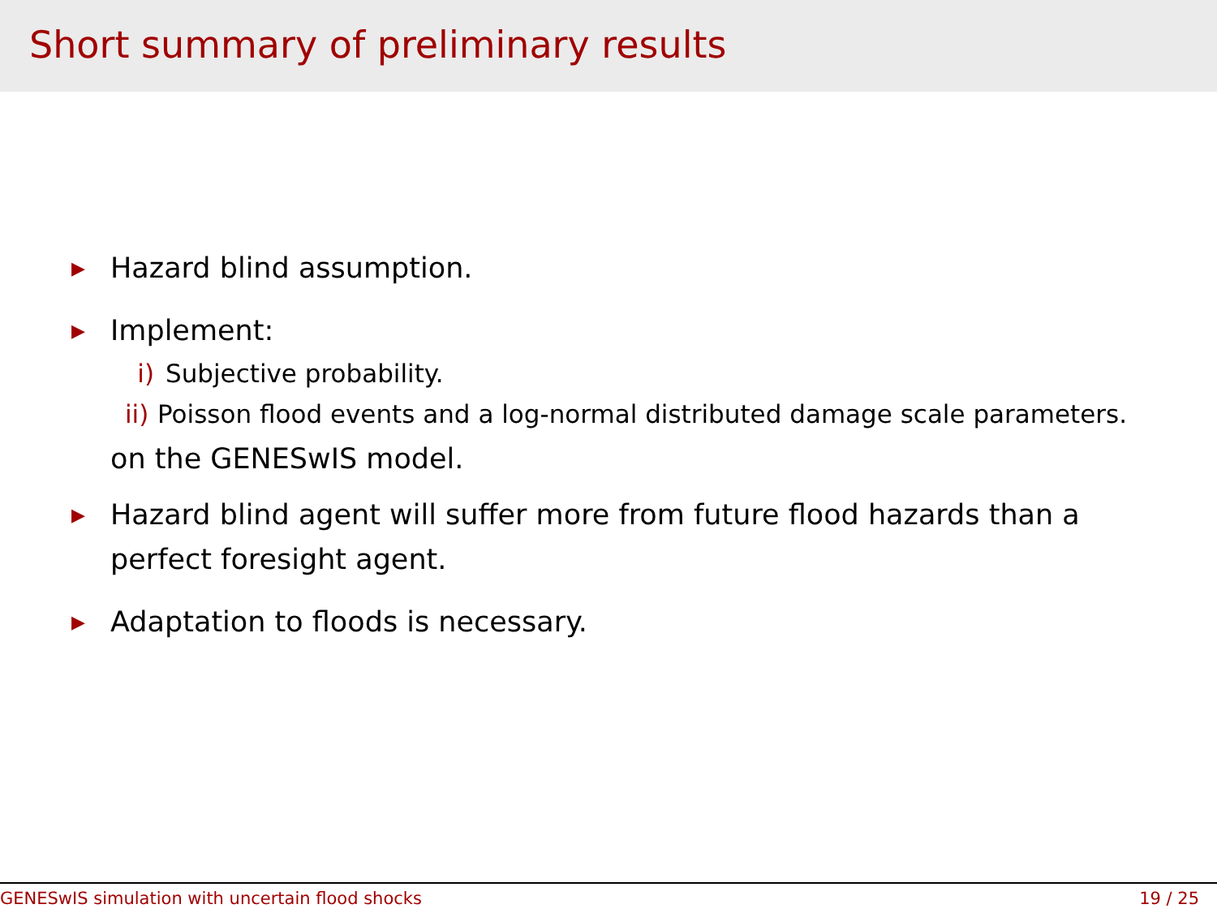Short summary of preliminary results
▶ Hazard blind assumption.
▶ Implement:
i) Subjective probability.
ii) Poisson flood events and a log-normal distributed damage scale parameters.
on the GENESwIS model.
▶ Hazard blind agent will suffer more from future flood hazards than a perfect foresight agent.
▶ Adaptation to floods is necessary.
GENESwIS simulation with uncertain flood shocks 19 / 25